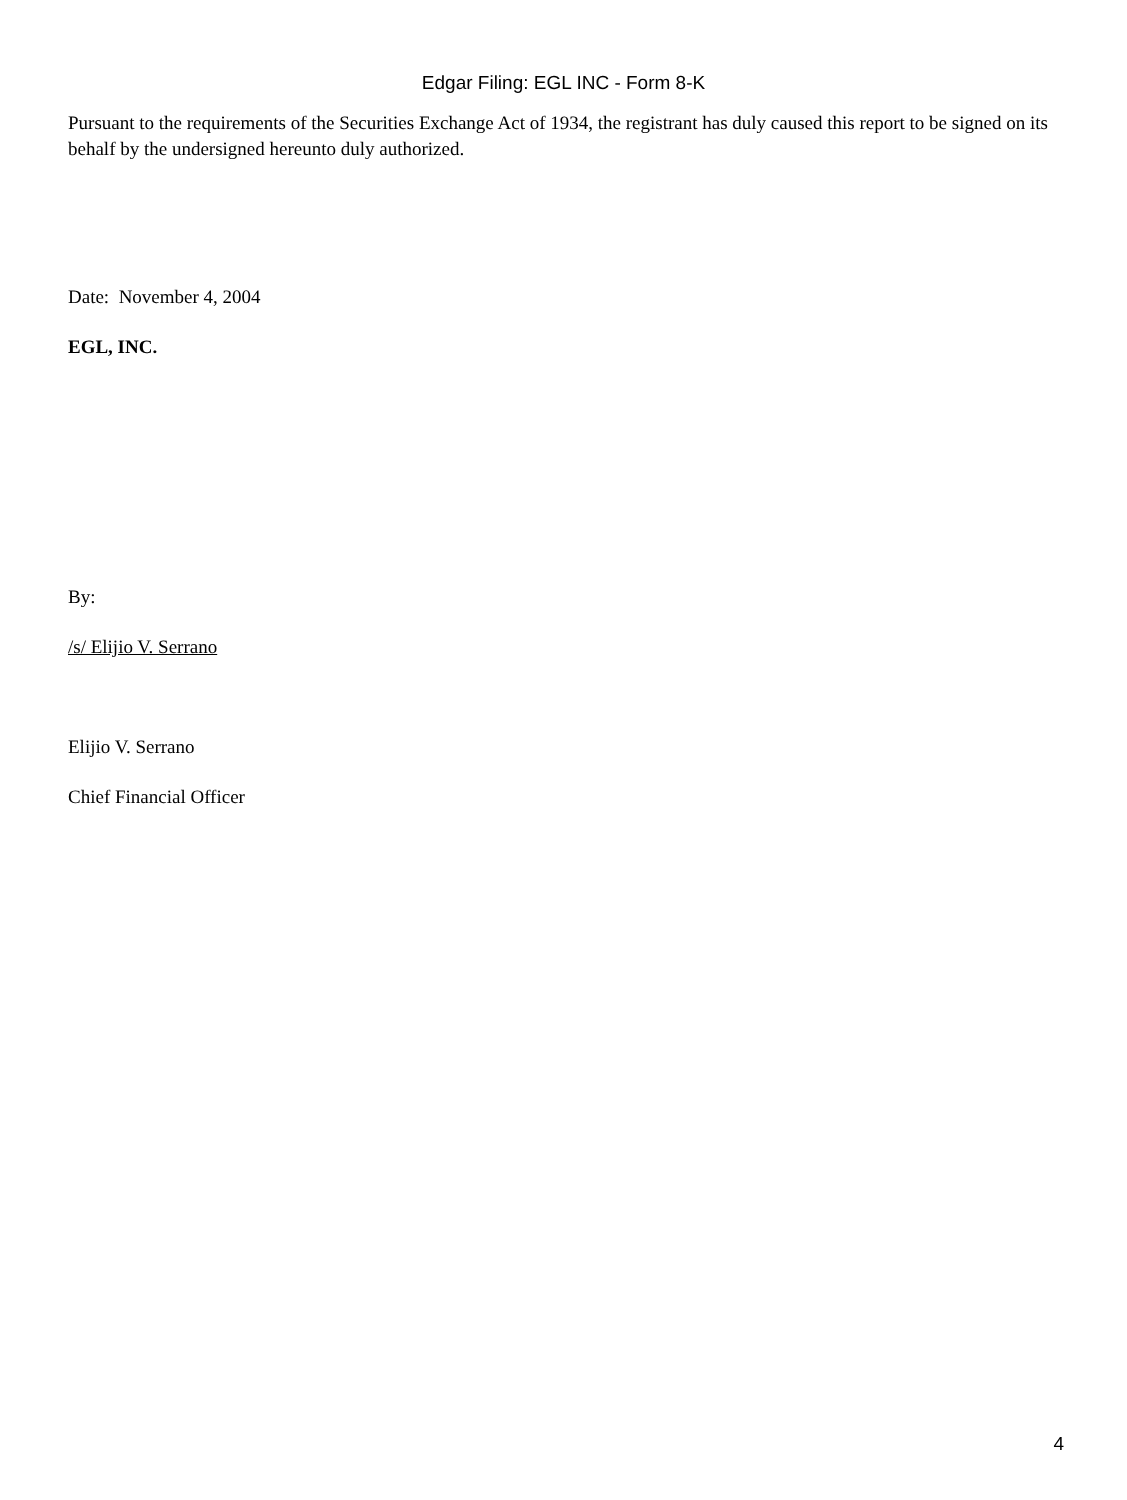Edgar Filing: EGL INC - Form 8-K
Pursuant to the requirements of the Securities Exchange Act of 1934, the registrant has duly caused this report to be signed on its behalf by the undersigned hereunto duly authorized.
Date: November 4, 2004
EGL, INC.
By:
/s/ Elijio V. Serrano
Elijio V. Serrano
Chief Financial Officer
4